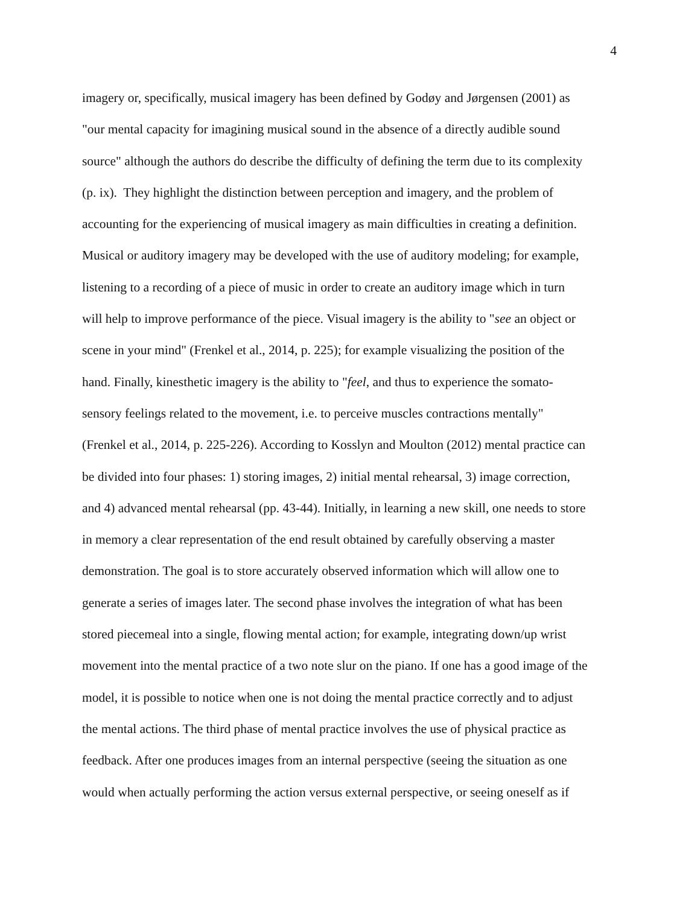4
imagery or, specifically, musical imagery has been defined by Godøy and Jørgensen (2001) as
"our mental capacity for imagining musical sound in the absence of a directly audible sound
source" although the authors do describe the difficulty of defining the term due to its complexity
(p. ix). They highlight the distinction between perception and imagery, and the problem of
accounting for the experiencing of musical imagery as main difficulties in creating a definition.
Musical or auditory imagery may be developed with the use of auditory modeling; for example,
listening to a recording of a piece of music in order to create an auditory image which in turn
will help to improve performance of the piece. Visual imagery is the ability to "see an object or
scene in your mind" (Frenkel et al., 2014, p. 225); for example visualizing the position of the
hand. Finally, kinesthetic imagery is the ability to "feel, and thus to experience the somato-
sensory feelings related to the movement, i.e. to perceive muscles contractions mentally"
(Frenkel et al., 2014, p. 225-226). According to Kosslyn and Moulton (2012) mental practice can
be divided into four phases: 1) storing images, 2) initial mental rehearsal, 3) image correction,
and 4) advanced mental rehearsal (pp. 43-44). Initially, in learning a new skill, one needs to store
in memory a clear representation of the end result obtained by carefully observing a master
demonstration. The goal is to store accurately observed information which will allow one to
generate a series of images later. The second phase involves the integration of what has been
stored piecemeal into a single, flowing mental action; for example, integrating down/up wrist
movement into the mental practice of a two note slur on the piano. If one has a good image of the
model, it is possible to notice when one is not doing the mental practice correctly and to adjust
the mental actions. The third phase of mental practice involves the use of physical practice as
feedback. After one produces images from an internal perspective (seeing the situation as one
would when actually performing the action versus external perspective, or seeing oneself as if